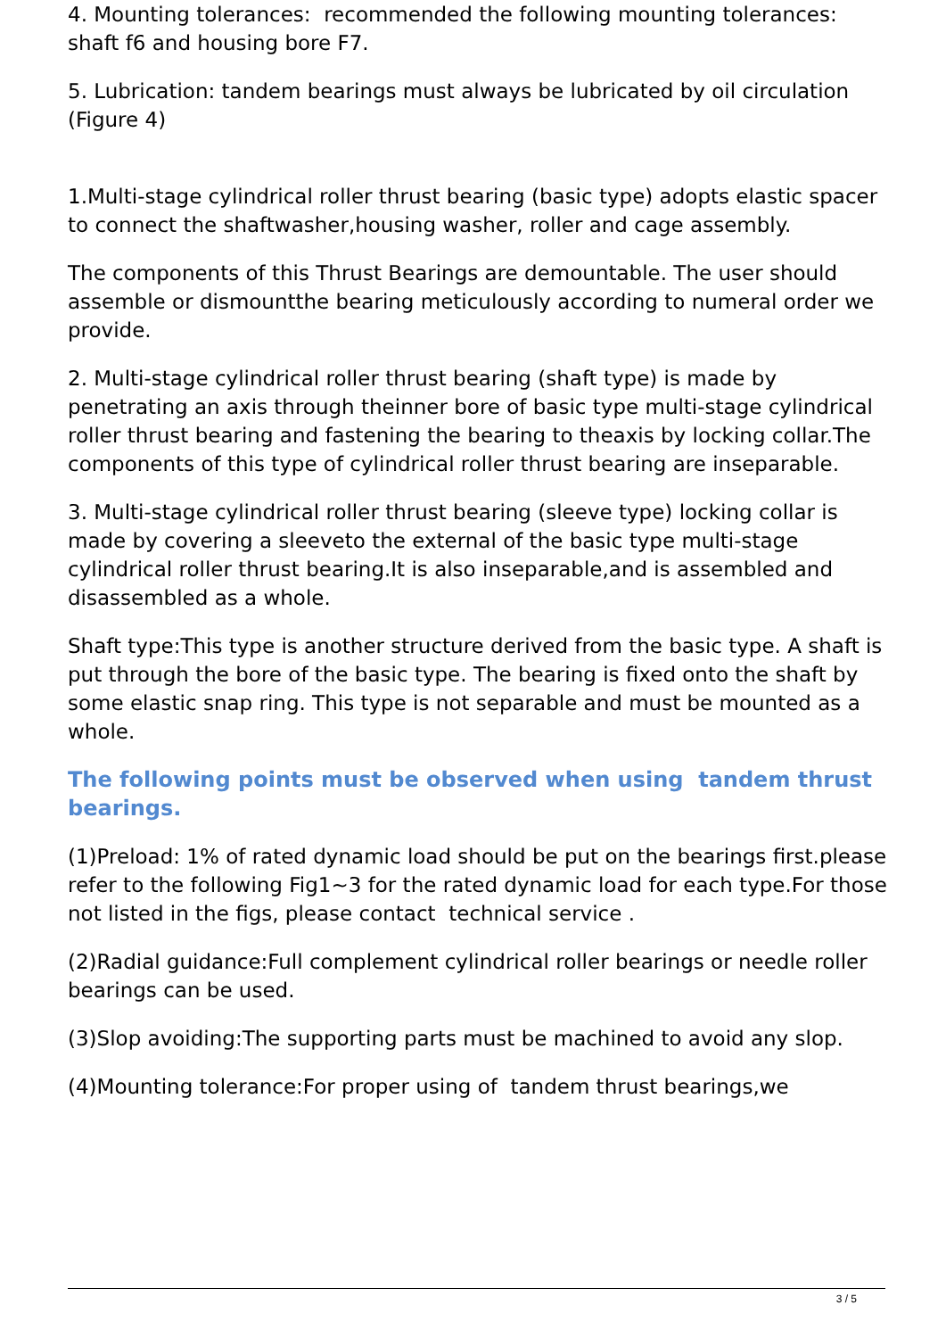4. Mounting tolerances: recommended the following mounting tolerances: shaft f6 and housing bore F7.
5. Lubrication: tandem bearings must always be lubricated by oil circulation (Figure 4)
1.Multi-stage cylindrical roller thrust bearing (basic type) adopts elastic spacer to connect the shaftwasher,housing washer, roller and cage assembly.
The components of this Thrust Bearings are demountable. The user should assemble or dismountthe bearing meticulously according to numeral order we provide.
2. Multi-stage cylindrical roller thrust bearing (shaft type) is made by penetrating an axis through theinner bore of basic type multi-stage cylindrical roller thrust bearing and fastening the bearing to theaxis by locking collar.The components of this type of cylindrical roller thrust bearing are inseparable.
3. Multi-stage cylindrical roller thrust bearing (sleeve type) locking collar is made by covering a sleeveto the external of the basic type multi-stage cylindrical roller thrust bearing.It is also inseparable,and is assembled and disassembled as a whole.
Shaft type:This type is another structure derived from the basic type. A shaft is put through the bore of the basic type. The bearing is fixed onto the shaft by some elastic snap ring. This type is not separable and must be mounted as a whole.
The following points must be observed when using tandem thrust bearings.
(1)Preload: 1% of rated dynamic load should be put on the bearings first.please refer to the following Fig1~3 for the rated dynamic load for each type.For those not listed in the figs, please contact technical service .
(2)Radial guidance:Full complement cylindrical roller bearings or needle roller bearings can be used.
(3)Slop avoiding:The supporting parts must be machined to avoid any slop.
(4)Mounting tolerance:For proper using of tandem thrust bearings,we
3 / 5